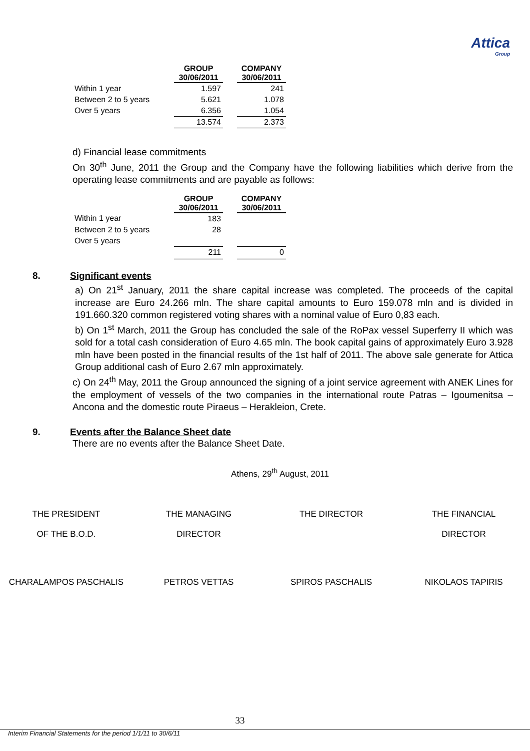Attica
Group
| | GROUP | | COMPANY |
| --- | --- | --- | --- |
| | 30/06/2011 | | 30/06/2011 |
| Within 1 year | 1.597 | | 241 |
| Between 2 to 5 years | 5.621 | | 1.078 |
| Over 5 years | 6.356 | | 1.054 |
| | 13.574 | | 2.373 |
d) Financial lease commitments
On 30<sup>th</sup> June, 2011 the Group and the Company have the following liabilities which derive from the operating lease commitments and are payable as follows:
| | GROUP | | COMPANY |
| --- | --- | --- | --- |
| | 30/06/2011 | | 30/06/2011 |
| Within 1 year | 183 | | |
| Between 2 to 5 years | 28 | | |
| Over 5 years | | | |
| | 211 | | 0 |
8. Significant events
a) On 21<sup>st</sup> January, 2011 the share capital increase was completed. The proceeds of the capital increase are Euro 24.266 mln. The share capital amounts to Euro 159.078 mln and is divided in 191.660.320 common registered voting shares with a nominal value of Euro 0,83 each.
b) On 1<sup>st</sup> March, 2011 the Group has concluded the sale of the RoPax vessel Superferry II which was sold for a total cash consideration of Euro 4.65 mln. The book capital gains of approximately Euro 3.928 mln have been posted in the financial results of the 1st half of 2011. The above sale generate for Attica Group additional cash of Euro 2.67 mln approximately.
c) On 24<sup>th</sup> May, 2011 the Group announced the signing of a joint service agreement with ANEK Lines for the employment of vessels of the two companies in the international route Patras – Igoumenitsa – Ancona and the domestic route Piraeus – Herakleion, Crete.
9. Events after the Balance Sheet date
There are no events after the Balance Sheet Date.
Athens, 29<sup>th</sup> August, 2011
THE PRESIDENT THE MANAGING THE DIRECTOR THE FINANCIAL
OF THE B.O.D. DIRECTOR DIRECTOR
CHARALAMPOS PASCHALIS PETROS VETTAS SPIROS PASCHALIS NIKOLAOS TAPIRIS
33
Interim Financial Statements for the period 1/1/11 to 30/6/11